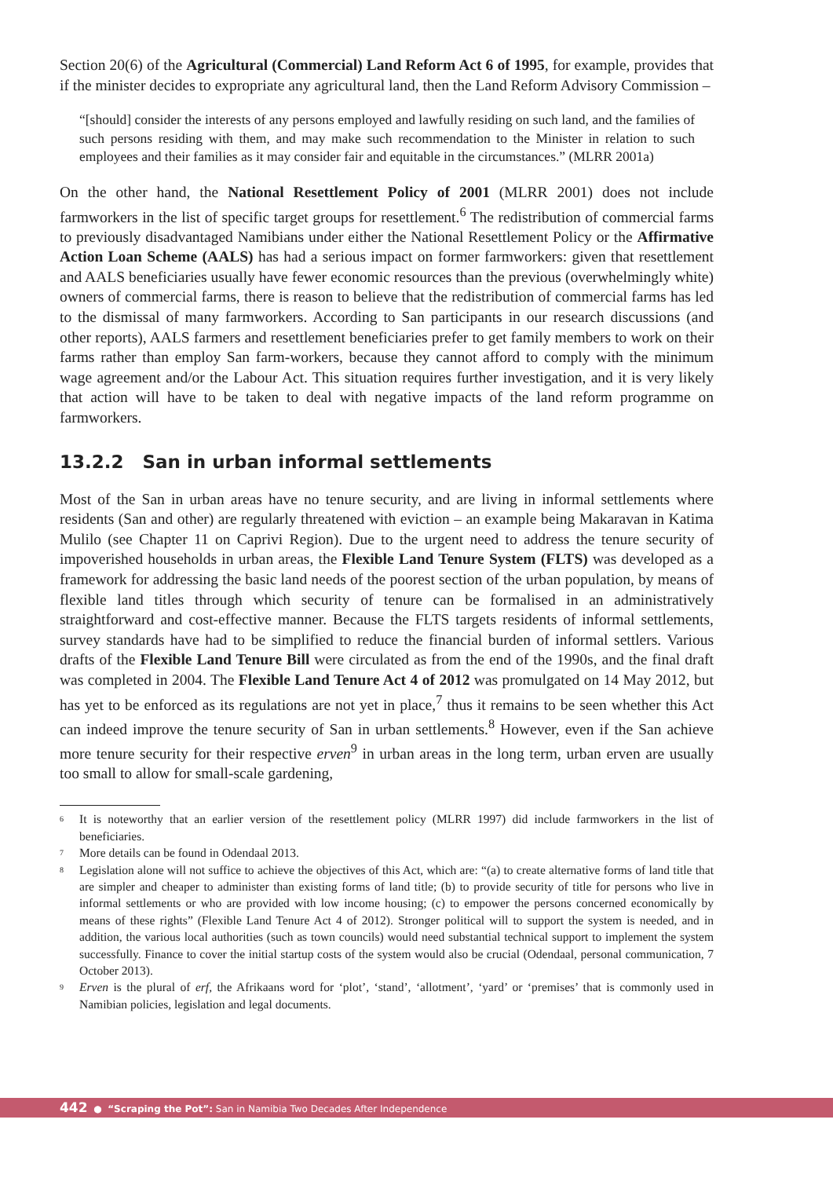Section 20(6) of the Agricultural (Commercial) Land Reform Act 6 of 1995, for example, provides that if the minister decides to expropriate any agricultural land, then the Land Reform Advisory Commission –
“[should] consider the interests of any persons employed and lawfully residing on such land, and the families of such persons residing with them, and may make such recommendation to the Minister in relation to such employees and their families as it may consider fair and equitable in the circumstances.” (MLRR 2001a)
On the other hand, the National Resettlement Policy of 2001 (MLRR 2001) does not include farmworkers in the list of specific target groups for resettlement.<sup>6</sup> The redistribution of commercial farms to previously disadvantaged Namibians under either the National Resettlement Policy or the Affirmative Action Loan Scheme (AALS) has had a serious impact on former farmworkers: given that resettlement and AALS beneficiaries usually have fewer economic resources than the previous (overwhelmingly white) owners of commercial farms, there is reason to believe that the redistribution of commercial farms has led to the dismissal of many farmworkers. According to San participants in our research discussions (and other reports), AALS farmers and resettlement beneficiaries prefer to get family members to work on their farms rather than employ San farm-workers, because they cannot afford to comply with the minimum wage agreement and/or the Labour Act. This situation requires further investigation, and it is very likely that action will have to be taken to deal with negative impacts of the land reform programme on farmworkers.
13.2.2 San in urban informal settlements
Most of the San in urban areas have no tenure security, and are living in informal settlements where residents (San and other) are regularly threatened with eviction – an example being Makaravan in Katima Mulilo (see Chapter 11 on Caprivi Region). Due to the urgent need to address the tenure security of impoverished households in urban areas, the Flexible Land Tenure System (FLTS) was developed as a framework for addressing the basic land needs of the poorest section of the urban population, by means of flexible land titles through which security of tenure can be formalised in an administratively straightforward and cost-effective manner. Because the FLTS targets residents of informal settlements, survey standards have had to be simplified to reduce the financial burden of informal settlers. Various drafts of the Flexible Land Tenure Bill were circulated as from the end of the 1990s, and the final draft was completed in 2004. The Flexible Land Tenure Act 4 of 2012 was promulgated on 14 May 2012, but has yet to be enforced as its regulations are not yet in place,<sup>7</sup> thus it remains to be seen whether this Act can indeed improve the tenure security of San in urban settlements.<sup>8</sup> However, even if the San achieve more tenure security for their respective erven<sup>9</sup> in urban areas in the long term, urban erven are usually too small to allow for small-scale gardening,
<sup>6</sup>
It is noteworthy that an earlier version of the resettlement policy (MLRR 1997) did include farmworkers in the list of beneficiaries.
<sup>7</sup>
More details can be found in Odendaal 2013.
<sup>8</sup>
Legislation alone will not suffice to achieve the objectives of this Act, which are: “(a) to create alternative forms of land title that are simpler and cheaper to administer than existing forms of land title; (b) to provide security of title for persons who live in informal settlements or who are provided with low income housing; (c) to empower the persons concerned economically by means of these rights” (Flexible Land Tenure Act 4 of 2012). Stronger political will to support the system is needed, and in addition, the various local authorities (such as town councils) would need substantial technical support to implement the system successfully. Finance to cover the initial startup costs of the system would also be crucial (Odendaal, personal communication, 7 October 2013).
<sup>9</sup>
Erven is the plural of erf, the Afrikaans word for ‘plot’, ‘stand’, ‘allotment’, ‘yard’ or ‘premises’ that is commonly used in Namibian policies, legislation and legal documents.
442 ● “Scraping the Pot”: San in Namibia Two Decades After Independence